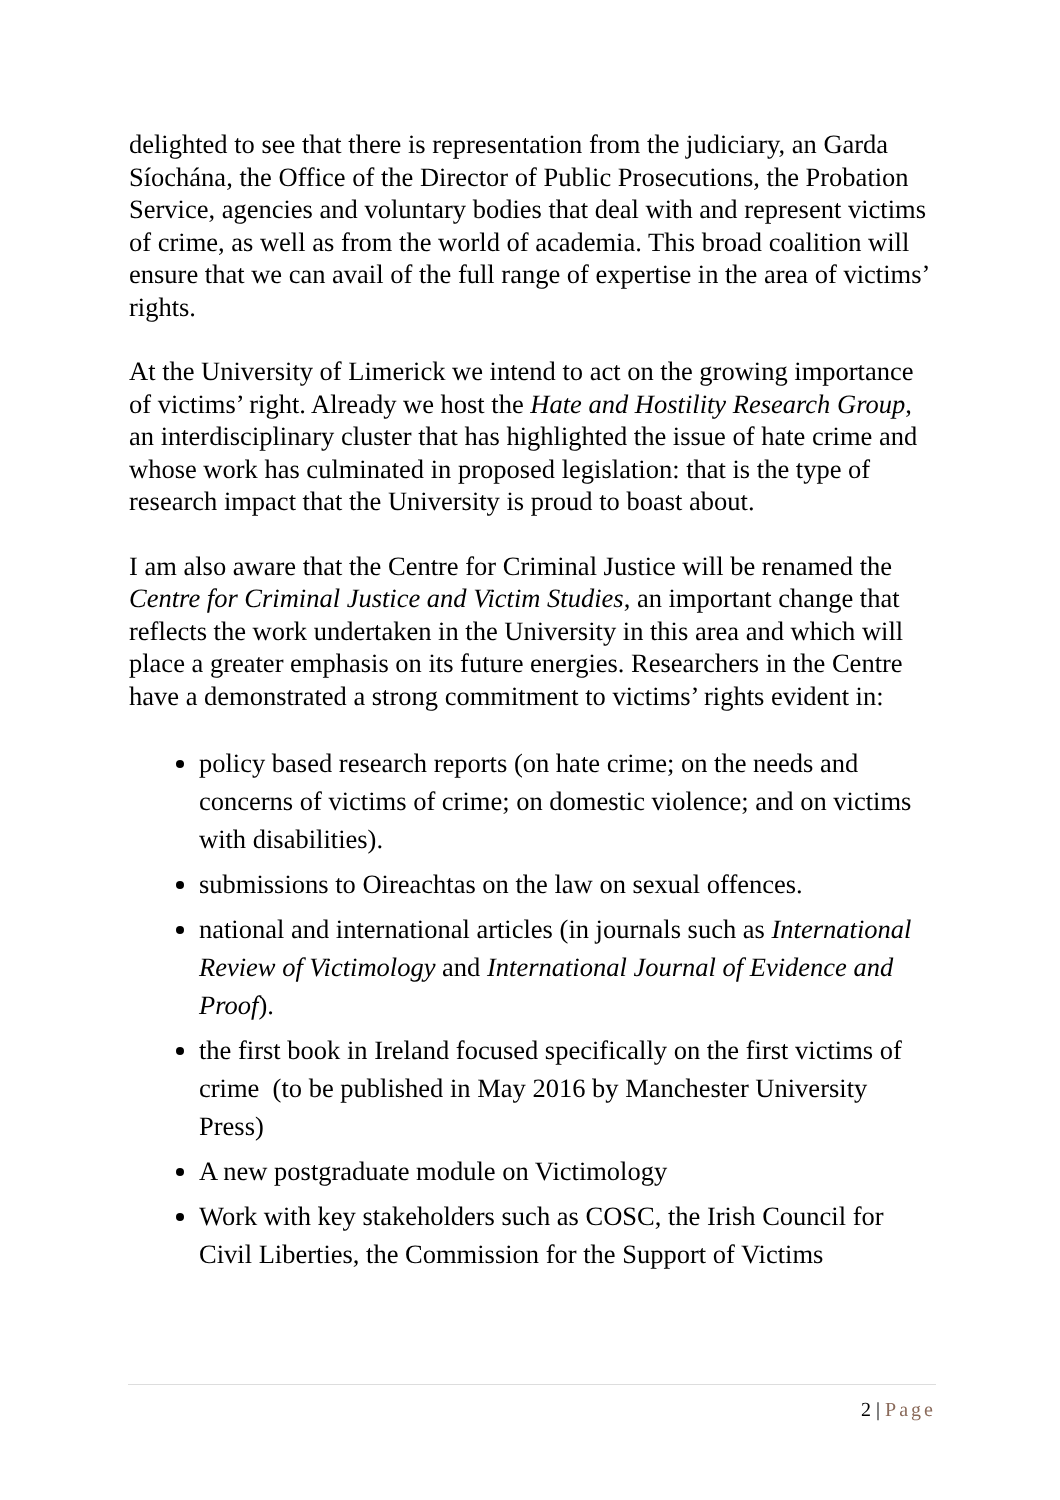delighted to see that there is representation from the judiciary, an Garda Síochána, the Office of the Director of Public Prosecutions, the Probation Service, agencies and voluntary bodies that deal with and represent victims of crime, as well as from the world of academia. This broad coalition will ensure that we can avail of the full range of expertise in the area of victims’ rights.
At the University of Limerick we intend to act on the growing importance of victims’ right. Already we host the Hate and Hostility Research Group, an interdisciplinary cluster that has highlighted the issue of hate crime and whose work has culminated in proposed legislation: that is the type of research impact that the University is proud to boast about.
I am also aware that the Centre for Criminal Justice will be renamed the Centre for Criminal Justice and Victim Studies, an important change that reflects the work undertaken in the University in this area and which will place a greater emphasis on its future energies. Researchers in the Centre have a demonstrated a strong commitment to victims’ rights evident in:
policy based research reports (on hate crime; on the needs and concerns of victims of crime; on domestic violence; and on victims with disabilities).
submissions to Oireachtas on the law on sexual offences.
national and international articles (in journals such as International Review of Victimology and International Journal of Evidence and Proof).
the first book in Ireland focused specifically on the first victims of crime (to be published in May 2016 by Manchester University Press)
A new postgraduate module on Victimology
Work with key stakeholders such as COSC, the Irish Council for Civil Liberties, the Commission for the Support of Victims
2 | Page